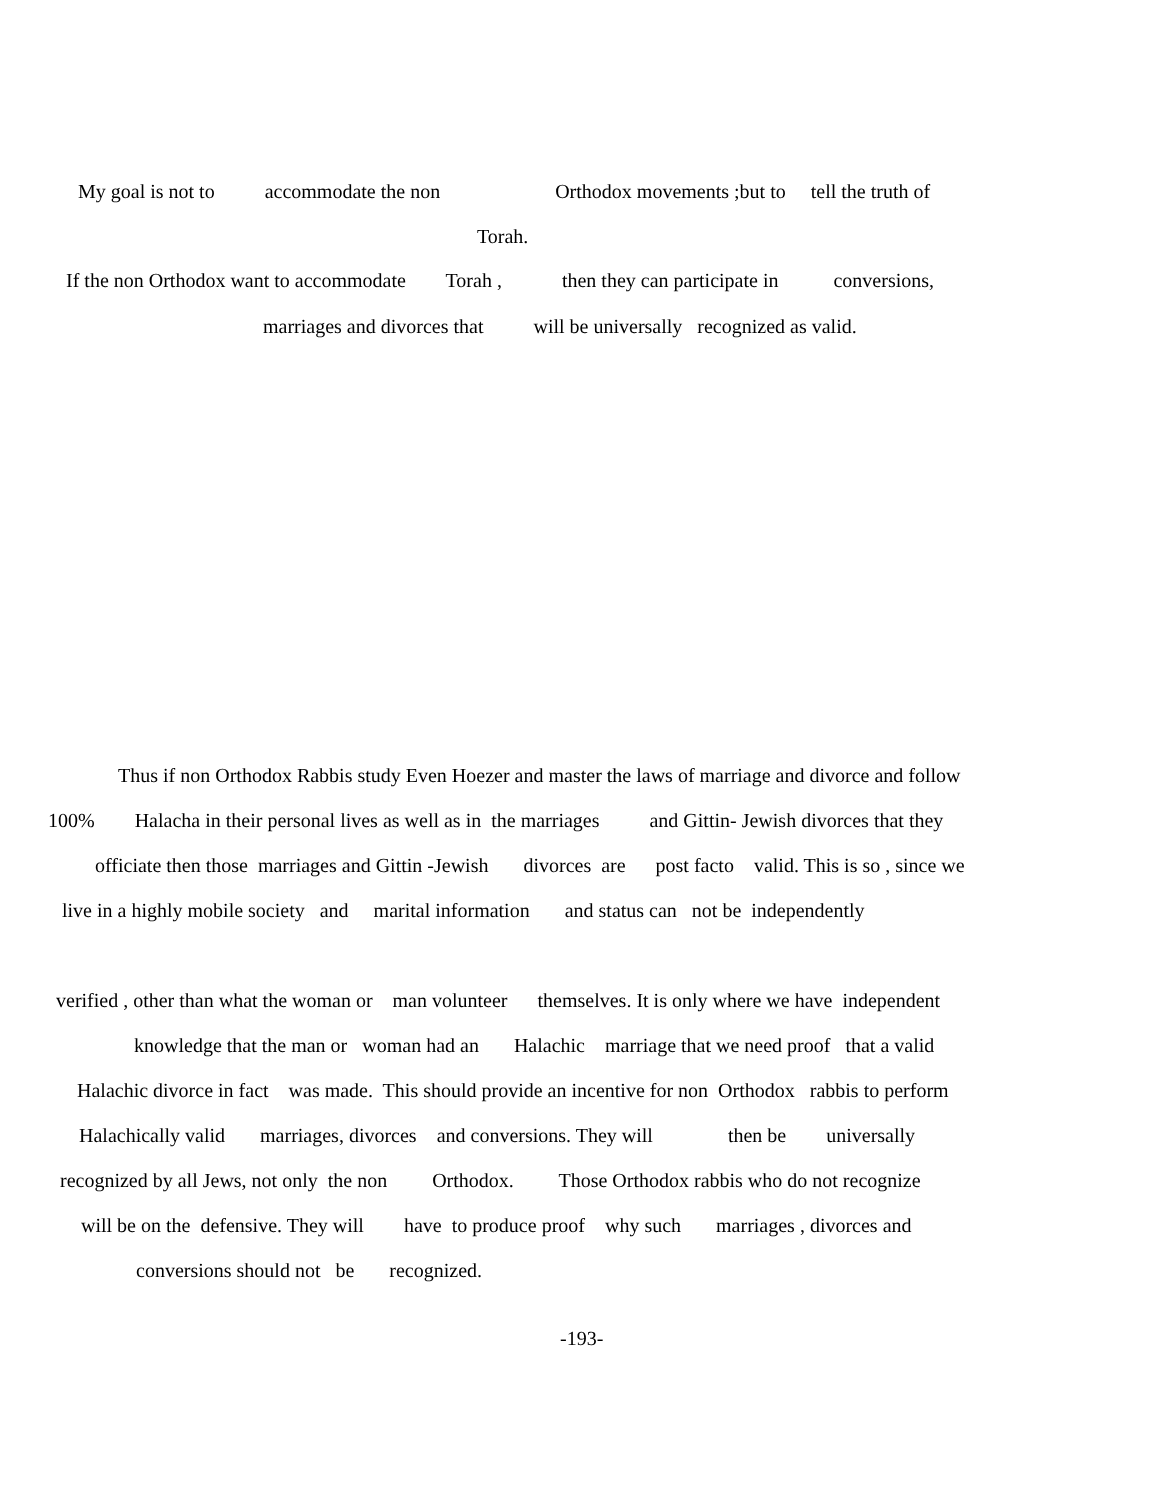My goal is not to accommodate the non Orthodox movements ;but to tell the truth of
Torah.
If the non Orthodox want to accommodate Torah , then they can participate in conversions,
marriages and divorces that will be universally recognized as valid.
Thus if non Orthodox Rabbis study Even Hoezer and master the laws of marriage and divorce and follow
100% Halacha in their personal lives as well as in the marriages and Gittin- Jewish divorces that they
officiate then those marriages and Gittin -Jewish divorces are post facto valid. This is so , since we
live in a highly mobile society and marital information and status can not be independently
verified , other than what the woman or man volunteer themselves. It is only where we have independent
knowledge that the man or woman had an Halachic marriage that we need proof that a valid
Halachic divorce in fact was made. This should provide an incentive for non Orthodox rabbis to perform
Halachically valid marriages, divorces and conversions. They will then be universally
recognized by all Jews, not only the non Orthodox. Those Orthodox rabbis who do not recognize
will be on the defensive. They will have to produce proof why such marriages , divorces and
conversions should not be recognized.
-193-